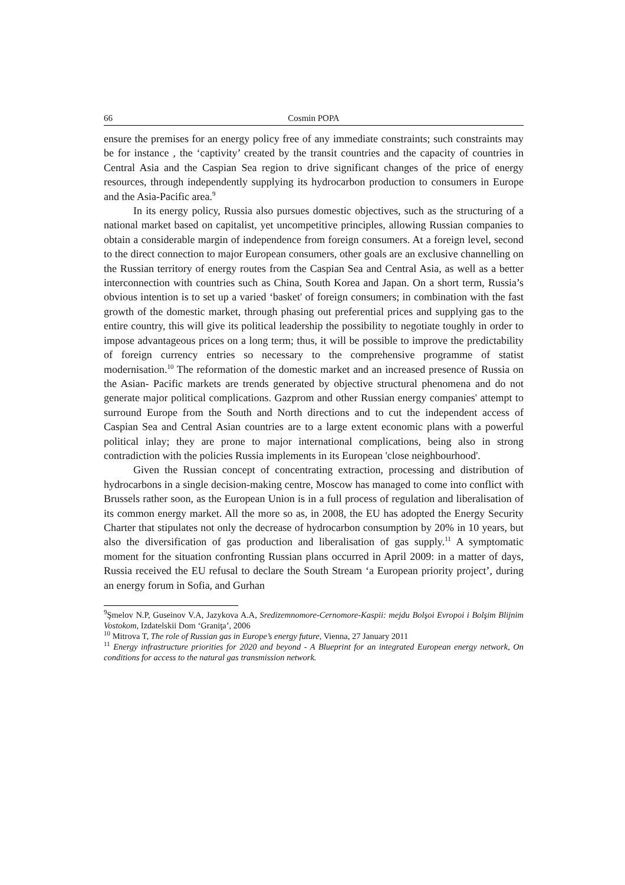66 Cosmin POPA
ensure the premises for an energy policy free of any immediate constraints; such constraints may be for instance , the ‘captivity’ created by the transit countries and the capacity of countries in Central Asia and the Caspian Sea region to drive significant changes of the price of energy resources, through independently supplying its hydrocarbon production to consumers in Europe and the Asia-Pacific area.<sup>9</sup>
In its energy policy, Russia also pursues domestic objectives, such as the structuring of a national market based on capitalist, yet uncompetitive principles, allowing Russian companies to obtain a considerable margin of independence from foreign consumers. At a foreign level, second to the direct connection to major European consumers, other goals are an exclusive channelling on the Russian territory of energy routes from the Caspian Sea and Central Asia, as well as a better interconnection with countries such as China, South Korea and Japan. On a short term, Russia’s obvious intention is to set up a varied ‘basket' of foreign consumers; in combination with the fast growth of the domestic market, through phasing out preferential prices and supplying gas to the entire country, this will give its political leadership the possibility to negotiate toughly in order to impose advantageous prices on a long term; thus, it will be possible to improve the predictability of foreign currency entries so necessary to the comprehensive programme of statist modernisation.<sup>10</sup> The reformation of the domestic market and an increased presence of Russia on the Asian- Pacific markets are trends generated by objective structural phenomena and do not generate major political complications. Gazprom and other Russian energy companies' attempt to surround Europe from the South and North directions and to cut the independent access of Caspian Sea and Central Asian countries are to a large extent economic plans with a powerful political inlay; they are prone to major international complications, being also in strong contradiction with the policies Russia implements in its European 'close neighbourhood'.
Given the Russian concept of concentrating extraction, processing and distribution of hydrocarbons in a single decision-making centre, Moscow has managed to come into conflict with Brussels rather soon, as the European Union is in a full process of regulation and liberalisation of its common energy market. All the more so as, in 2008, the EU has adopted the Energy Security Charter that stipulates not only the decrease of hydrocarbon consumption by 20% in 10 years, but also the diversification of gas production and liberalisation of gas supply.<sup>11</sup> A symptomatic moment for the situation confronting Russian plans occurred in April 2009: in a matter of days, Russia received the EU refusal to declare the South Stream ‘a European priority project’, during an energy forum in Sofia, and Gurhan
<sup>9</sup> Şmelov N.P, Guseinov V.A, Jazykova A.A, Sredizemnomore-Cernomore-Kaspii: mejdu Bolşoi Evropoi i Bolşim Blijnim Vostokom, Izdatelskii Dom ‘Graniţa’, 2006
<sup>10</sup> Mitrova T, The role of Russian gas in Europe’s energy future, Vienna, 27 January 2011
<sup>11</sup> Energy infrastructure priorities for 2020 and beyond - A Blueprint for an integrated European energy network, On conditions for access to the natural gas transmission network.